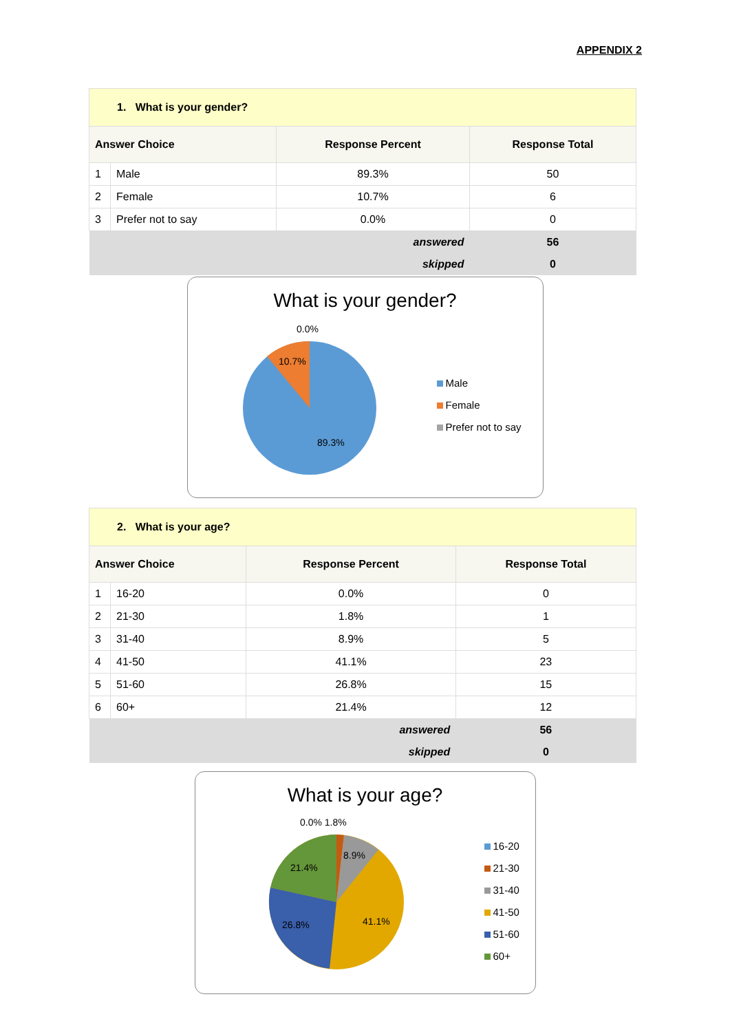APPENDIX 2
| 1. What is your gender? | | | |
| --- | --- | --- | --- |
| Answer Choice | | Response Percent | Response Total |
| 1 | Male | 89.3% | 50 |
| 2 | Female | 10.7% | 6 |
| 3 | Prefer not to say | 0.0% | 0 |
| answered | | | 56 |
| skipped | | | 0 |
What is your gender?
0.0%
10.7%
89.3%
Male
Female
Prefer not to say
| 2. What is your age? | | | |
| --- | --- | --- | --- |
| Answer Choice | | Response Percent | Response Total |
| 1 | 16-20 | 0.0% | 0 |
| 2 | 21-30 | 1.8% | 1 |
| 3 | 31-40 | 8.9% | 5 |
| 4 | 41-50 | 41.1% | 23 |
| 5 | 51-60 | 26.8% | 15 |
| 6 | 60+ | 21.4% | 12 |
| answered | | | 56 |
| skipped | | | 0 |
What is your age?
0.0% 1.8%
8.9%
21.4%
41.1%
26.8%
16-20
21-30
31-40
41-50
51-60
60+